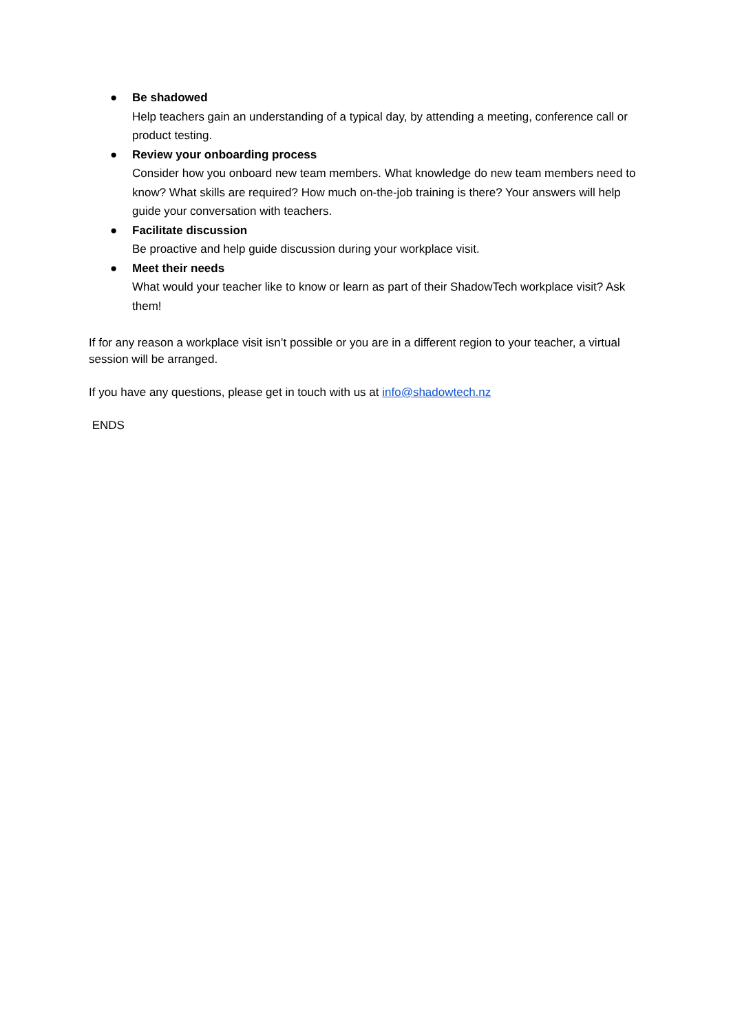● Be shadowed
Help teachers gain an understanding of a typical day, by attending a meeting, conference call or product testing.
● Review your onboarding process
Consider how you onboard new team members. What knowledge do new team members need to know? What skills are required? How much on-the-job training is there? Your answers will help guide your conversation with teachers.
● Facilitate discussion
Be proactive and help guide discussion during your workplace visit.
● Meet their needs
What would your teacher like to know or learn as part of their ShadowTech workplace visit? Ask them!
If for any reason a workplace visit isn’t possible or you are in a different region to your teacher, a virtual session will be arranged.
If you have any questions, please get in touch with us at info@shadowtech.nz
ENDS